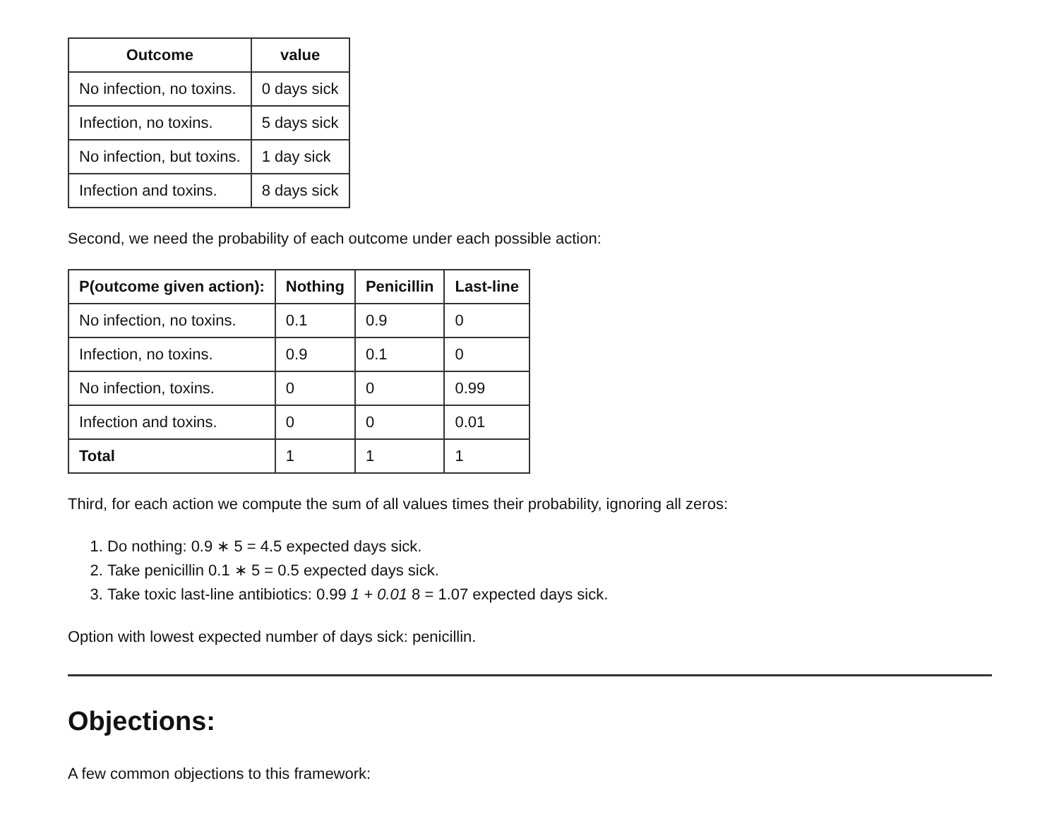| Outcome | value |
| --- | --- |
| No infection, no toxins. | 0 days sick |
| Infection, no toxins. | 5 days sick |
| No infection, but toxins. | 1 day sick |
| Infection and toxins. | 8 days sick |
Second, we need the probability of each outcome under each possible action:
| P(outcome given action): | Nothing | Penicillin | Last-line |
| --- | --- | --- | --- |
| No infection, no toxins. | 0.1 | 0.9 | 0 |
| Infection, no toxins. | 0.9 | 0.1 | 0 |
| No infection, toxins. | 0 | 0 | 0.99 |
| Infection and toxins. | 0 | 0 | 0.01 |
| Total | 1 | 1 | 1 |
Third, for each action we compute the sum of all values times their probability, ignoring all zeros:
1. Do nothing: 0.9 ∗ 5 = 4.5 expected days sick.
2. Take penicillin 0.1 ∗ 5 = 0.5 expected days sick.
3. Take toxic last-line antibiotics: 0.99 1 + 0.01 8 = 1.07 expected days sick.
Option with lowest expected number of days sick: penicillin.
Objections:
A few common objections to this framework: